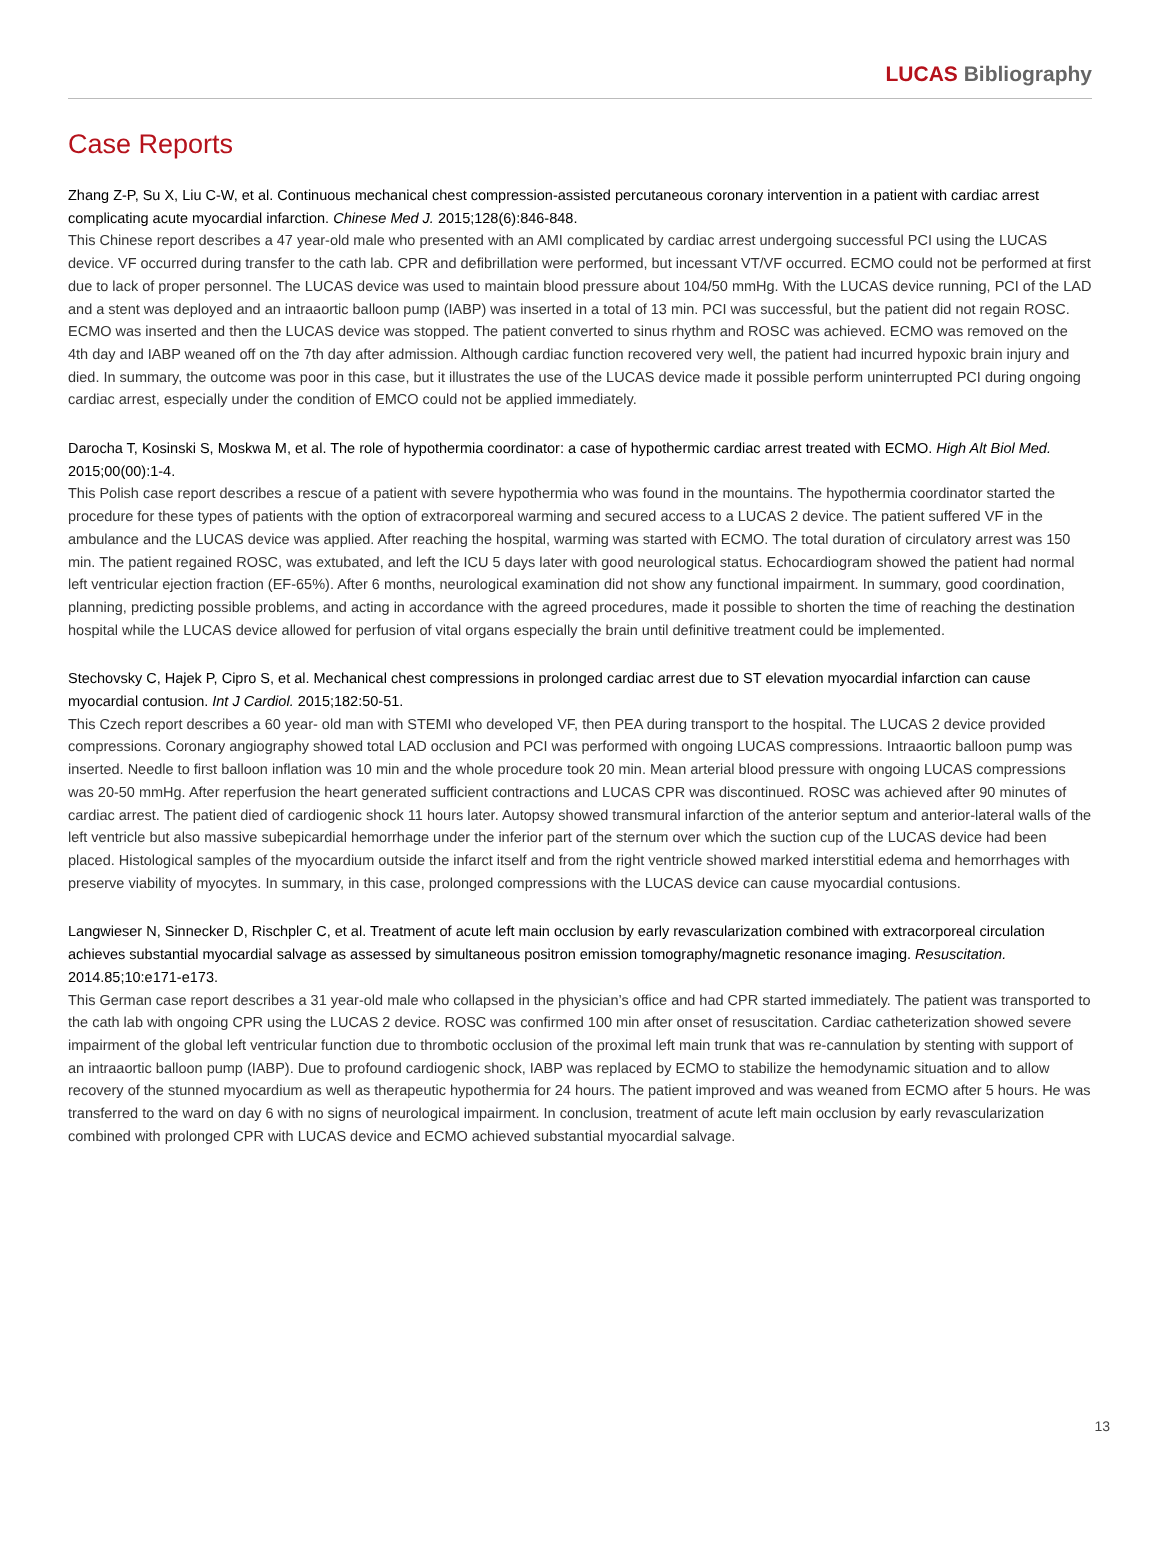LUCAS Bibliography
Case Reports
Zhang Z-P, Su X, Liu C-W, et al. Continuous mechanical chest compression-assisted percutaneous coronary intervention in a patient with cardiac arrest complicating acute myocardial infarction. Chinese Med J. 2015;128(6):846-848.
This Chinese report describes a 47 year-old male who presented with an AMI complicated by cardiac arrest undergoing successful PCI using the LUCAS device. VF occurred during transfer to the cath lab. CPR and defibrillation were performed, but incessant VT/VF occurred. ECMO could not be performed at first due to lack of proper personnel. The LUCAS device was used to maintain blood pressure about 104/50 mmHg. With the LUCAS device running, PCI of the LAD and a stent was deployed and an intraaortic balloon pump (IABP) was inserted in a total of 13 min. PCI was successful, but the patient did not regain ROSC. ECMO was inserted and then the LUCAS device was stopped. The patient converted to sinus rhythm and ROSC was achieved. ECMO was removed on the 4th day and IABP weaned off on the 7th day after admission. Although cardiac function recovered very well, the patient had incurred hypoxic brain injury and died. In summary, the outcome was poor in this case, but it illustrates the use of the LUCAS device made it possible perform uninterrupted PCI during ongoing cardiac arrest, especially under the condition of EMCO could not be applied immediately.
Darocha T, Kosinski S, Moskwa M, et al. The role of hypothermia coordinator: a case of hypothermic cardiac arrest treated with ECMO. High Alt Biol Med. 2015;00(00):1-4.
This Polish case report describes a rescue of a patient with severe hypothermia who was found in the mountains. The hypothermia coordinator started the procedure for these types of patients with the option of extracorporeal warming and secured access to a LUCAS 2 device. The patient suffered VF in the ambulance and the LUCAS device was applied. After reaching the hospital, warming was started with ECMO. The total duration of circulatory arrest was 150 min. The patient regained ROSC, was extubated, and left the ICU 5 days later with good neurological status. Echocardiogram showed the patient had normal left ventricular ejection fraction (EF-65%). After 6 months, neurological examination did not show any functional impairment. In summary, good coordination, planning, predicting possible problems, and acting in accordance with the agreed procedures, made it possible to shorten the time of reaching the destination hospital while the LUCAS device allowed for perfusion of vital organs especially the brain until definitive treatment could be implemented.
Stechovsky C, Hajek P, Cipro S, et al. Mechanical chest compressions in prolonged cardiac arrest due to ST elevation myocardial infarction can cause myocardial contusion. Int J Cardiol. 2015;182:50-51.
This Czech report describes a 60 year- old man with STEMI who developed VF, then PEA during transport to the hospital. The LUCAS 2 device provided compressions. Coronary angiography showed total LAD occlusion and PCI was performed with ongoing LUCAS compressions. Intraaortic balloon pump was inserted. Needle to first balloon inflation was 10 min and the whole procedure took 20 min. Mean arterial blood pressure with ongoing LUCAS compressions was 20-50 mmHg. After reperfusion the heart generated sufficient contractions and LUCAS CPR was discontinued. ROSC was achieved after 90 minutes of cardiac arrest. The patient died of cardiogenic shock 11 hours later. Autopsy showed transmural infarction of the anterior septum and anterior-lateral walls of the left ventricle but also massive subepicardial hemorrhage under the inferior part of the sternum over which the suction cup of the LUCAS device had been placed. Histological samples of the myocardium outside the infarct itself and from the right ventricle showed marked interstitial edema and hemorrhages with preserve viability of myocytes. In summary, in this case, prolonged compressions with the LUCAS device can cause myocardial contusions.
Langwieser N, Sinnecker D, Rischpler C, et al. Treatment of acute left main occlusion by early revascularization combined with extracorporeal circulation achieves substantial myocardial salvage as assessed by simultaneous positron emission tomography/magnetic resonance imaging. Resuscitation. 2014.85;10:e171-e173.
This German case report describes a 31 year-old male who collapsed in the physician’s office and had CPR started immediately. The patient was transported to the cath lab with ongoing CPR using the LUCAS 2 device. ROSC was confirmed 100 min after onset of resuscitation. Cardiac catheterization showed severe impairment of the global left ventricular function due to thrombotic occlusion of the proximal left main trunk that was re-cannulation by stenting with support of an intraaortic balloon pump (IABP). Due to profound cardiogenic shock, IABP was replaced by ECMO to stabilize the hemodynamic situation and to allow recovery of the stunned myocardium as well as therapeutic hypothermia for 24 hours. The patient improved and was weaned from ECMO after 5 hours. He was transferred to the ward on day 6 with no signs of neurological impairment. In conclusion, treatment of acute left main occlusion by early revascularization combined with prolonged CPR with LUCAS device and ECMO achieved substantial myocardial salvage.
13